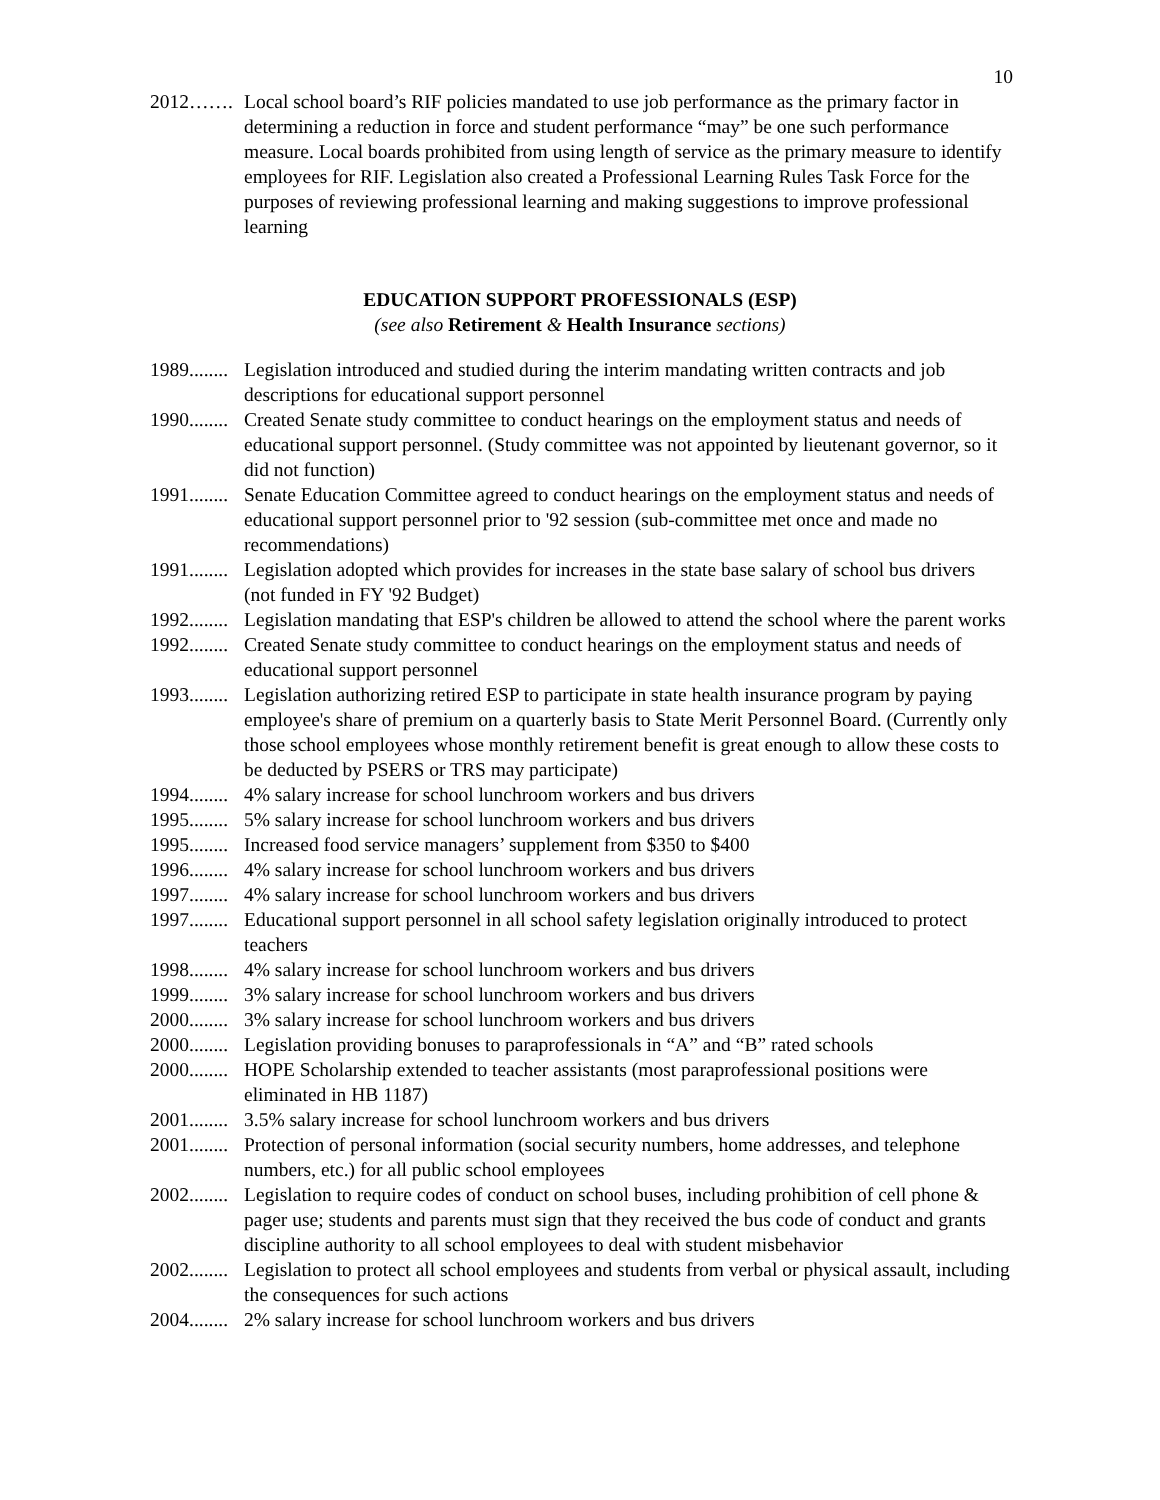10
2012……. Local school board’s RIF policies mandated to use job performance as the primary factor in determining a reduction in force and student performance “may” be one such performance measure. Local boards prohibited from using length of service as the primary measure to identify employees for RIF. Legislation also created a Professional Learning Rules Task Force for the purposes of reviewing professional learning and making suggestions to improve professional learning
EDUCATION SUPPORT PROFESSIONALS (ESP)
(see also Retirement & Health Insurance sections)
1989........ Legislation introduced and studied during the interim mandating written contracts and job descriptions for educational support personnel
1990........ Created Senate study committee to conduct hearings on the employment status and needs of educational support personnel. (Study committee was not appointed by lieutenant governor, so it did not function)
1991........ Senate Education Committee agreed to conduct hearings on the employment status and needs of educational support personnel prior to '92 session (sub-committee met once and made no recommendations)
1991........ Legislation adopted which provides for increases in the state base salary of school bus drivers (not funded in FY '92 Budget)
1992........ Legislation mandating that ESP's children be allowed to attend the school where the parent works
1992........ Created Senate study committee to conduct hearings on the employment status and needs of educational support personnel
1993........ Legislation authorizing retired ESP to participate in state health insurance program by paying employee's share of premium on a quarterly basis to State Merit Personnel Board. (Currently only those school employees whose monthly retirement benefit is great enough to allow these costs to be deducted by PSERS or TRS may participate)
1994........ 4% salary increase for school lunchroom workers and bus drivers
1995........ 5% salary increase for school lunchroom workers and bus drivers
1995........ Increased food service managers’ supplement from $350 to $400
1996........ 4% salary increase for school lunchroom workers and bus drivers
1997........ 4% salary increase for school lunchroom workers and bus drivers
1997........ Educational support personnel in all school safety legislation originally introduced to protect teachers
1998........ 4% salary increase for school lunchroom workers and bus drivers
1999........ 3% salary increase for school lunchroom workers and bus drivers
2000........ 3% salary increase for school lunchroom workers and bus drivers
2000........ Legislation providing bonuses to paraprofessionals in “A” and “B” rated schools
2000........ HOPE Scholarship extended to teacher assistants (most paraprofessional positions were eliminated in HB 1187)
2001........ 3.5% salary increase for school lunchroom workers and bus drivers
2001........ Protection of personal information (social security numbers, home addresses, and telephone numbers, etc.) for all public school employees
2002........ Legislation to require codes of conduct on school buses, including prohibition of cell phone & pager use; students and parents must sign that they received the bus code of conduct and grants discipline authority to all school employees to deal with student misbehavior
2002........ Legislation to protect all school employees and students from verbal or physical assault, including the consequences for such actions
2004........ 2% salary increase for school lunchroom workers and bus drivers